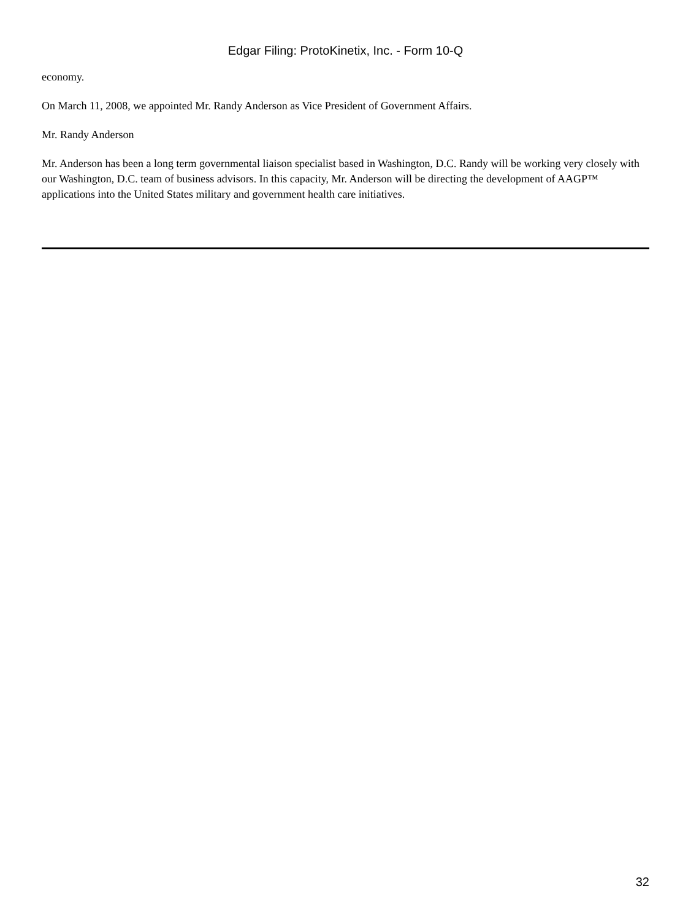Edgar Filing: ProtoKinetix, Inc. - Form 10-Q
economy.
On March 11, 2008, we appointed Mr. Randy Anderson as Vice President of Government Affairs.
Mr. Randy Anderson
Mr. Anderson has been a long term governmental liaison specialist based in Washington, D.C. Randy will be working very closely with our Washington, D.C. team of business advisors. In this capacity, Mr. Anderson will be directing the development of AAGP™ applications into the United States military and government health care initiatives.
32